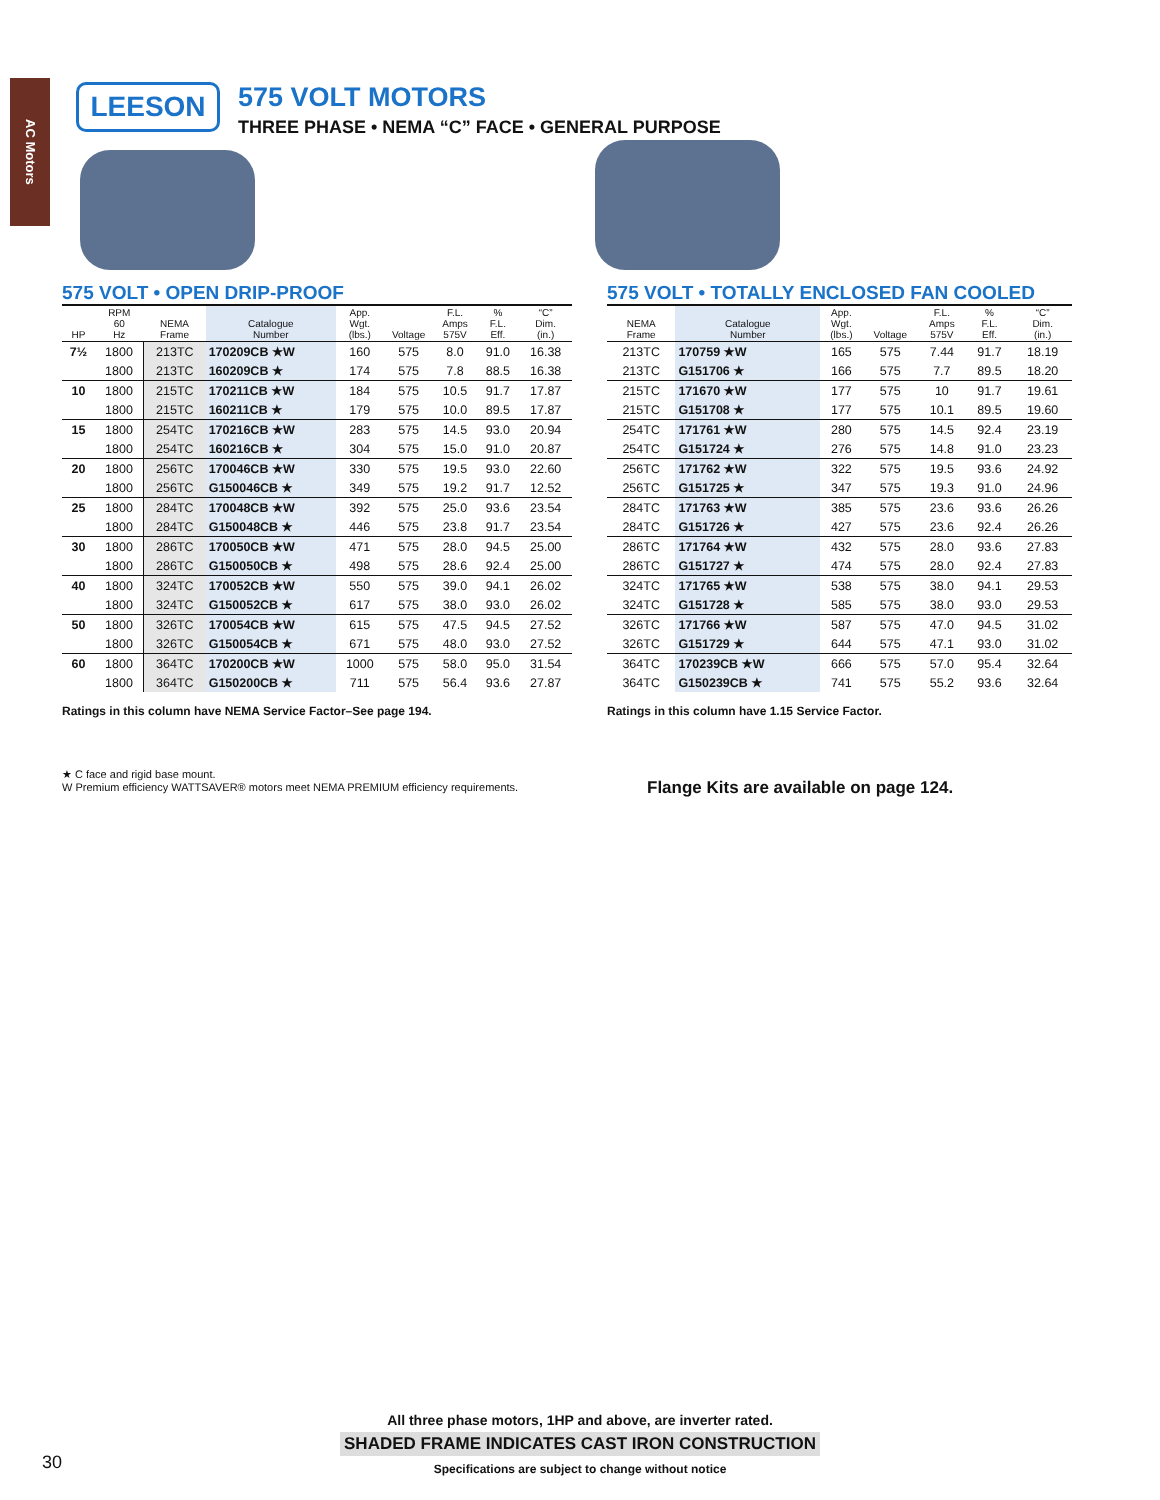AC Motors
LEESON
575 VOLT MOTORS
THREE PHASE • NEMA “C” FACE • GENERAL PURPOSE
575 VOLT • OPEN DRIP-PROOF
| HP | RPM 60 Hz | NEMA Frame | Catalogue Number | App. Wgt. (lbs.) | Voltage | F.L. Amps 575V | % F.L. Eff. | “C” Dim. (in.) |
| --- | --- | --- | --- | --- | --- | --- | --- | --- |
| 7½ | 1800 | 213TC | 170209CB ★W | 160 | 575 | 8.0 | 91.0 | 16.38 |
| | 1800 | 213TC | 160209CB ★ | 174 | 575 | 7.8 | 88.5 | 16.38 |
| 10 | 1800 | 215TC | 170211CB ★W | 184 | 575 | 10.5 | 91.7 | 17.87 |
| | 1800 | 215TC | 160211CB ★ | 179 | 575 | 10.0 | 89.5 | 17.87 |
| 15 | 1800 | 254TC | 170216CB ★W | 283 | 575 | 14.5 | 93.0 | 20.94 |
| | 1800 | 254TC | 160216CB ★ | 304 | 575 | 15.0 | 91.0 | 20.87 |
| 20 | 1800 | 256TC | 170046CB ★W | 330 | 575 | 19.5 | 93.0 | 22.60 |
| | 1800 | 256TC | G150046CB ★ | 349 | 575 | 19.2 | 91.7 | 12.52 |
| 25 | 1800 | 284TC | 170048CB ★W | 392 | 575 | 25.0 | 93.6 | 23.54 |
| | 1800 | 284TC | G150048CB ★ | 446 | 575 | 23.8 | 91.7 | 23.54 |
| 30 | 1800 | 286TC | 170050CB ★W | 471 | 575 | 28.0 | 94.5 | 25.00 |
| | 1800 | 286TC | G150050CB ★ | 498 | 575 | 28.6 | 92.4 | 25.00 |
| 40 | 1800 | 324TC | 170052CB ★W | 550 | 575 | 39.0 | 94.1 | 26.02 |
| | 1800 | 324TC | G150052CB ★ | 617 | 575 | 38.0 | 93.0 | 26.02 |
| 50 | 1800 | 326TC | 170054CB ★W | 615 | 575 | 47.5 | 94.5 | 27.52 |
| | 1800 | 326TC | G150054CB ★ | 671 | 575 | 48.0 | 93.0 | 27.52 |
| 60 | 1800 | 364TC | 170200CB ★W | 1000 | 575 | 58.0 | 95.0 | 31.54 |
| | 1800 | 364TC | G150200CB ★ | 711 | 575 | 56.4 | 93.6 | 27.87 |
Ratings in this column have NEMA Service Factor–See page 194.
★ C face and rigid base mount.
W Premium efficiency WATTSAVER® motors meet NEMA PREMIUM efficiency requirements.
575 VOLT • TOTALLY ENCLOSED FAN COOLED
| NEMA Frame | Catalogue Number | App. Wgt. (lbs.) | Voltage | F.L. Amps 575V | % F.L. Eff. | “C” Dim. (in.) |
| --- | --- | --- | --- | --- | --- | --- |
| 213TC | 170759 ★W | 165 | 575 | 7.44 | 91.7 | 18.19 |
| 213TC | G151706 ★ | 166 | 575 | 7.7 | 89.5 | 18.20 |
| 215TC | 171670 ★W | 177 | 575 | 10 | 91.7 | 19.61 |
| 215TC | G151708 ★ | 177 | 575 | 10.1 | 89.5 | 19.60 |
| 254TC | 171761 ★W | 280 | 575 | 14.5 | 92.4 | 23.19 |
| 254TC | G151724 ★ | 276 | 575 | 14.8 | 91.0 | 23.23 |
| 256TC | 171762 ★W | 322 | 575 | 19.5 | 93.6 | 24.92 |
| 256TC | G151725 ★ | 347 | 575 | 19.3 | 91.0 | 24.96 |
| 284TC | 171763 ★W | 385 | 575 | 23.6 | 93.6 | 26.26 |
| 284TC | G151726 ★ | 427 | 575 | 23.6 | 92.4 | 26.26 |
| 286TC | 171764 ★W | 432 | 575 | 28.0 | 93.6 | 27.83 |
| 286TC | G151727 ★ | 474 | 575 | 28.0 | 92.4 | 27.83 |
| 324TC | 171765 ★W | 538 | 575 | 38.0 | 94.1 | 29.53 |
| 324TC | G151728 ★ | 585 | 575 | 38.0 | 93.0 | 29.53 |
| 326TC | 171766 ★W | 587 | 575 | 47.0 | 94.5 | 31.02 |
| 326TC | G151729 ★ | 644 | 575 | 47.1 | 93.0 | 31.02 |
| 364TC | 170239CB ★W | 666 | 575 | 57.0 | 95.4 | 32.64 |
| 364TC | G150239CB ★ | 741 | 575 | 55.2 | 93.6 | 32.64 |
Ratings in this column have 1.15 Service Factor.
Flange Kits are available on page 124.
All three phase motors, 1HP and above, are inverter rated.
SHADED FRAME INDICATES CAST IRON CONSTRUCTION
Specifications are subject to change without notice
30